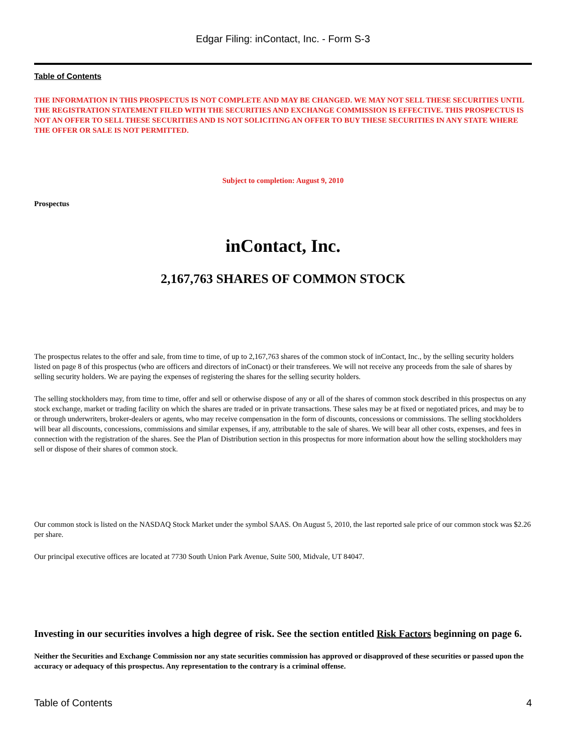Edgar Filing: inContact, Inc. - Form S-3
Table of Contents
THE INFORMATION IN THIS PROSPECTUS IS NOT COMPLETE AND MAY BE CHANGED. WE MAY NOT SELL THESE SECURITIES UNTIL THE REGISTRATION STATEMENT FILED WITH THE SECURITIES AND EXCHANGE COMMISSION IS EFFECTIVE. THIS PROSPECTUS IS NOT AN OFFER TO SELL THESE SECURITIES AND IS NOT SOLICITING AN OFFER TO BUY THESE SECURITIES IN ANY STATE WHERE THE OFFER OR SALE IS NOT PERMITTED.
Subject to completion: August 9, 2010
Prospectus
inContact, Inc.
2,167,763 SHARES OF COMMON STOCK
The prospectus relates to the offer and sale, from time to time, of up to 2,167,763 shares of the common stock of inContact, Inc., by the selling security holders listed on page 8 of this prospectus (who are officers and directors of inConact) or their transferees. We will not receive any proceeds from the sale of shares by selling security holders. We are paying the expenses of registering the shares for the selling security holders.
The selling stockholders may, from time to time, offer and sell or otherwise dispose of any or all of the shares of common stock described in this prospectus on any stock exchange, market or trading facility on which the shares are traded or in private transactions. These sales may be at fixed or negotiated prices, and may be to or through underwriters, broker-dealers or agents, who may receive compensation in the form of discounts, concessions or commissions. The selling stockholders will bear all discounts, concessions, commissions and similar expenses, if any, attributable to the sale of shares. We will bear all other costs, expenses, and fees in connection with the registration of the shares. See the Plan of Distribution section in this prospectus for more information about how the selling stockholders may sell or dispose of their shares of common stock.
Our common stock is listed on the NASDAQ Stock Market under the symbol SAAS. On August 5, 2010, the last reported sale price of our common stock was $2.26 per share.
Our principal executive offices are located at 7730 South Union Park Avenue, Suite 500, Midvale, UT 84047.
Investing in our securities involves a high degree of risk. See the section entitled Risk Factors beginning on page 6.
Neither the Securities and Exchange Commission nor any state securities commission has approved or disapproved of these securities or passed upon the accuracy or adequacy of this prospectus. Any representation to the contrary is a criminal offense.
Table of Contents 4